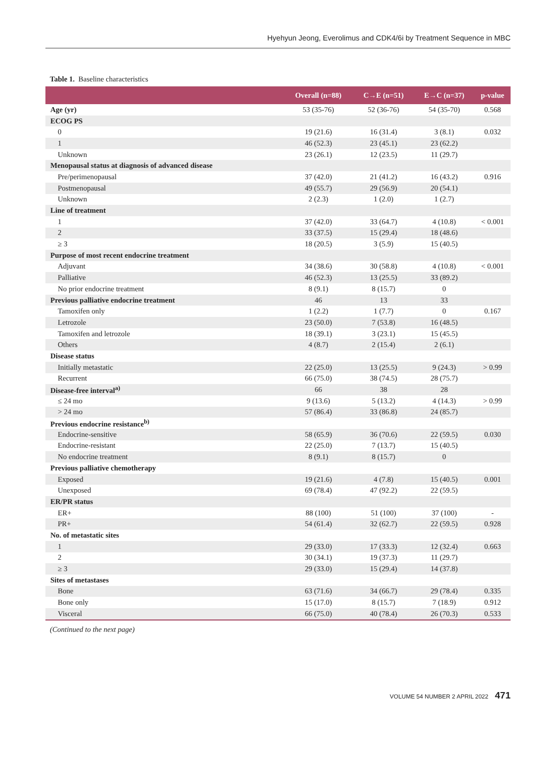Hyehyun Jeong, Everolimus and CDK4/6i by Treatment Sequence in MBC
Table 1. Baseline characteristics
| | Overall (n=88) | C→E (n=51) | E→C (n=37) | p-value |
| --- | --- | --- | --- | --- |
| Age (yr) | 53 (35-76) | 52 (36-76) | 54 (35-70) | 0.568 |
| ECOG PS | | | | |
| 0 | 19 (21.6) | 16 (31.4) | 3 (8.1) | 0.032 |
| 1 | 46 (52.3) | 23 (45.1) | 23 (62.2) | |
| Unknown | 23 (26.1) | 12 (23.5) | 11 (29.7) | |
| Menopausal status at diagnosis of advanced disease | | | | |
| Pre/perimenopausal | 37 (42.0) | 21 (41.2) | 16 (43.2) | 0.916 |
| Postmenopausal | 49 (55.7) | 29 (56.9) | 20 (54.1) | |
| Unknown | 2 (2.3) | 1 (2.0) | 1 (2.7) | |
| Line of treatment | | | | |
| 1 | 37 (42.0) | 33 (64.7) | 4 (10.8) | < 0.001 |
| 2 | 33 (37.5) | 15 (29.4) | 18 (48.6) | |
| ≥ 3 | 18 (20.5) | 3 (5.9) | 15 (40.5) | |
| Purpose of most recent endocrine treatment | | | | |
| Adjuvant | 34 (38.6) | 30 (58.8) | 4 (10.8) | < 0.001 |
| Palliative | 46 (52.3) | 13 (25.5) | 33 (89.2) | |
| No prior endocrine treatment | 8 (9.1) | 8 (15.7) | 0 | |
| Previous palliative endocrine treatment | 46 | 13 | 33 | |
| Tamoxifen only | 1 (2.2) | 1 (7.7) | 0 | 0.167 |
| Letrozole | 23 (50.0) | 7 (53.8) | 16 (48.5) | |
| Tamoxifen and letrozole | 18 (39.1) | 3 (23.1) | 15 (45.5) | |
| Others | 4 (8.7) | 2 (15.4) | 2 (6.1) | |
| Disease status | | | | |
| Initially metastatic | 22 (25.0) | 13 (25.5) | 9 (24.3) | > 0.99 |
| Recurrent | 66 (75.0) | 38 (74.5) | 28 (75.7) | |
| Disease-free interval<sup>a)</sup> | 66 | 38 | 28 | |
| ≤ 24 mo | 9 (13.6) | 5 (13.2) | 4 (14.3) | > 0.99 |
| > 24 mo | 57 (86.4) | 33 (86.8) | 24 (85.7) | |
| Previous endocrine resistance<sup>b)</sup> | | | | |
| Endocrine-sensitive | 58 (65.9) | 36 (70.6) | 22 (59.5) | 0.030 |
| Endocrine-resistant | 22 (25.0) | 7 (13.7) | 15 (40.5) | |
| No endocrine treatment | 8 (9.1) | 8 (15.7) | 0 | |
| Previous palliative chemotherapy | | | | |
| Exposed | 19 (21.6) | 4 (7.8) | 15 (40.5) | 0.001 |
| Unexposed | 69 (78.4) | 47 (92.2) | 22 (59.5) | |
| ER/PR status | | | | |
| ER+ | 88 (100) | 51 (100) | 37 (100) | - |
| PR+ | 54 (61.4) | 32 (62.7) | 22 (59.5) | 0.928 |
| No. of metastatic sites | | | | |
| 1 | 29 (33.0) | 17 (33.3) | 12 (32.4) | 0.663 |
| 2 | 30 (34.1) | 19 (37.3) | 11 (29.7) | |
| ≥ 3 | 29 (33.0) | 15 (29.4) | 14 (37.8) | |
| Sites of metastases | | | | |
| Bone | 63 (71.6) | 34 (66.7) | 29 (78.4) | 0.335 |
| Bone only | 15 (17.0) | 8 (15.7) | 7 (18.9) | 0.912 |
| Visceral | 66 (75.0) | 40 (78.4) | 26 (70.3) | 0.533 |
(Continued to the next page)
VOLUME 54 NUMBER 2 APRIL 2022 471